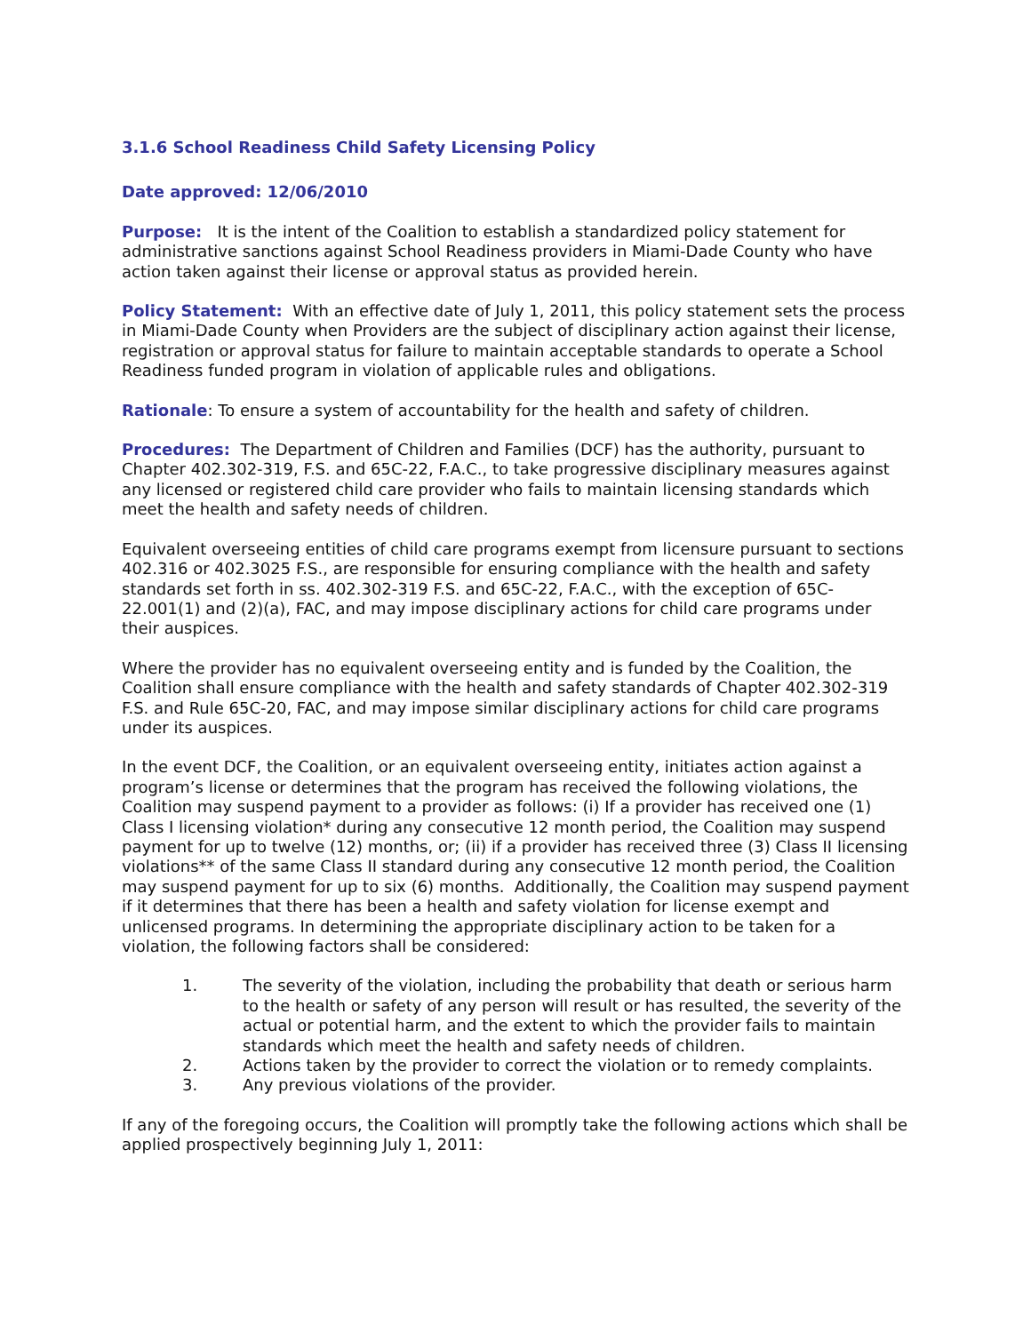3.1.6 School Readiness Child Safety Licensing Policy
Date approved: 12/06/2010
Purpose: It is the intent of the Coalition to establish a standardized policy statement for administrative sanctions against School Readiness providers in Miami-Dade County who have action taken against their license or approval status as provided herein.
Policy Statement: With an effective date of July 1, 2011, this policy statement sets the process in Miami-Dade County when Providers are the subject of disciplinary action against their license, registration or approval status for failure to maintain acceptable standards to operate a School Readiness funded program in violation of applicable rules and obligations.
Rationale: To ensure a system of accountability for the health and safety of children.
Procedures: The Department of Children and Families (DCF) has the authority, pursuant to Chapter 402.302-319, F.S. and 65C-22, F.A.C., to take progressive disciplinary measures against any licensed or registered child care provider who fails to maintain licensing standards which meet the health and safety needs of children.
Equivalent overseeing entities of child care programs exempt from licensure pursuant to sections 402.316 or 402.3025 F.S., are responsible for ensuring compliance with the health and safety standards set forth in ss. 402.302-319 F.S. and 65C-22, F.A.C., with the exception of 65C-22.001(1) and (2)(a), FAC, and may impose disciplinary actions for child care programs under their auspices.
Where the provider has no equivalent overseeing entity and is funded by the Coalition, the Coalition shall ensure compliance with the health and safety standards of Chapter 402.302-319 F.S. and Rule 65C-20, FAC, and may impose similar disciplinary actions for child care programs under its auspices.
In the event DCF, the Coalition, or an equivalent overseeing entity, initiates action against a program’s license or determines that the program has received the following violations, the Coalition may suspend payment to a provider as follows: (i) If a provider has received one (1) Class I licensing violation* during any consecutive 12 month period, the Coalition may suspend payment for up to twelve (12) months, or; (ii) if a provider has received three (3) Class II licensing violations** of the same Class II standard during any consecutive 12 month period, the Coalition may suspend payment for up to six (6) months. Additionally, the Coalition may suspend payment if it determines that there has been a health and safety violation for license exempt and unlicensed programs. In determining the appropriate disciplinary action to be taken for a violation, the following factors shall be considered:
1. The severity of the violation, including the probability that death or serious harm to the health or safety of any person will result or has resulted, the severity of the actual or potential harm, and the extent to which the provider fails to maintain standards which meet the health and safety needs of children.
2. Actions taken by the provider to correct the violation or to remedy complaints.
3. Any previous violations of the provider.
If any of the foregoing occurs, the Coalition will promptly take the following actions which shall be applied prospectively beginning July 1, 2011: